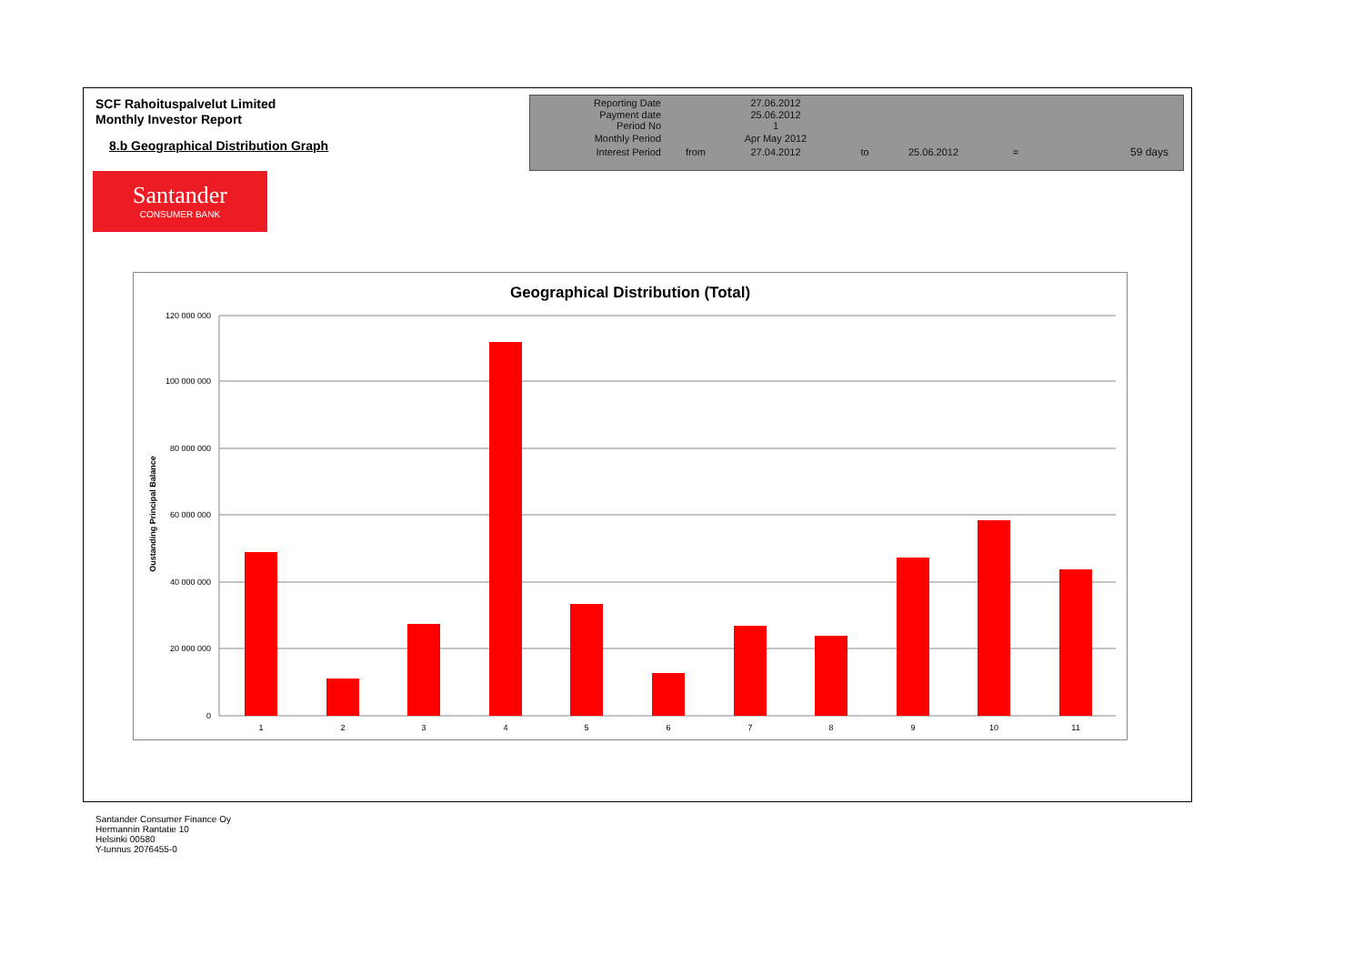SCF Rahoituspalvelut Limited
Monthly Investor Report
8.b Geographical Distribution Graph
| Reporting Date | | 27.06.2012 | | | | |
| Payment date Period No | | 25.06.2012 1 | | | | |
| Monthly Period | | Apr May 2012 | | | | |
| Interest Period | from | 27.04.2012 | to | 25.06.2012 | = | 59 days |
Santander
CONSUMER BANK
Geographical Distribution (Total)
Oustanding Principal Balance
120 000 000
100 000 000
80 000 000
60 000 000
40 000 000
20 000 000
0
1
2
3
4
5
6
7
8
9
10
11
Santander Consumer Finance Oy
Hermannin Rantatie 10
Helsinki 00580
Y-tunnus 2076455-0